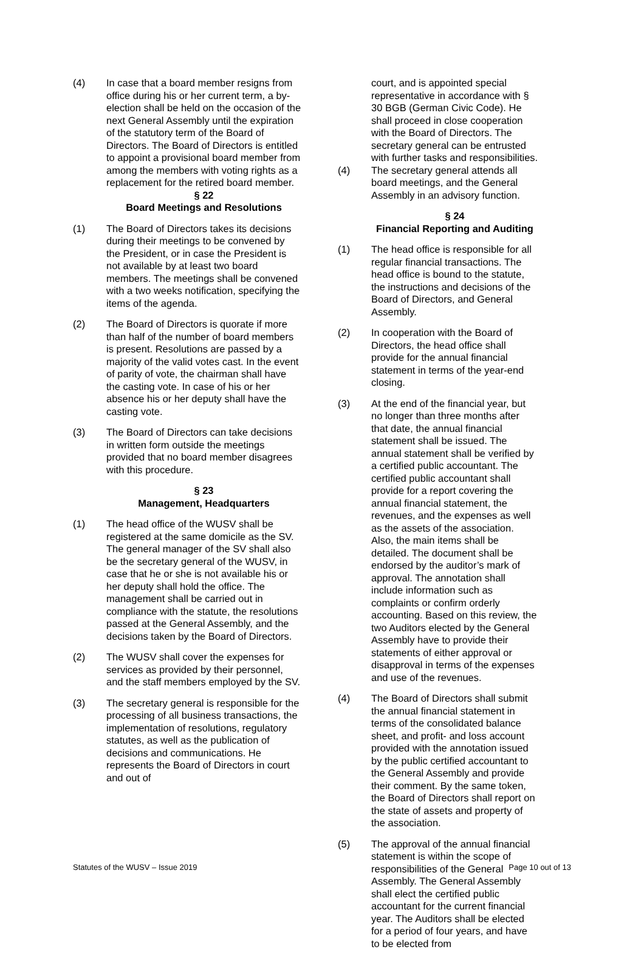(4) In case that a board member resigns from office during his or her current term, a by-election shall be held on the occasion of the next General Assembly until the expiration of the statutory term of the Board of Directors. The Board of Directors is entitled to appoint a provisional board member from among the members with voting rights as a replacement for the retired board member.
§ 22
Board Meetings and Resolutions
(1) The Board of Directors takes its decisions during their meetings to be convened by the President, or in case the President is not available by at least two board members. The meetings shall be convened with a two weeks notification, specifying the items of the agenda.
(2) The Board of Directors is quorate if more than half of the number of board members is present. Resolutions are passed by a majority of the valid votes cast. In the event of parity of vote, the chairman shall have the casting vote. In case of his or her absence his or her deputy shall have the casting vote.
(3) The Board of Directors can take decisions in written form outside the meetings provided that no board member disagrees with this procedure.
§ 23
Management, Headquarters
(1) The head office of the WUSV shall be registered at the same domicile as the SV.
The general manager of the SV shall also be the secretary general of the WUSV, in case that he or she is not available his or her deputy shall hold the office. The management shall be carried out in compliance with the statute, the resolutions passed at the General Assembly, and the decisions taken by the Board of Directors.
(2) The WUSV shall cover the expenses for services as provided by their personnel, and the staff members employed by the SV.
(3) The secretary general is responsible for the processing of all business transactions, the implementation of resolutions, regulatory statutes, as well as the publication of decisions and communications. He represents the Board of Directors in court and out of
court, and is appointed special representative in accordance with § 30 BGB (German Civic Code). He shall proceed in close cooperation with the Board of Directors. The secretary general can be entrusted with further tasks and responsibilities.
(4) The secretary general attends all board meetings, and the General Assembly in an advisory function.
§ 24
Financial Reporting and Auditing
(1) The head office is responsible for all regular financial transactions. The head office is bound to the statute, the instructions and decisions of the Board of Directors, and General Assembly.
(2) In cooperation with the Board of Directors, the head office shall provide for the annual financial statement in terms of the year-end closing.
(3) At the end of the financial year, but no longer than three months after that date, the annual financial statement shall be issued. The annual statement shall be verified by a certified public accountant. The certified public accountant shall provide for a report covering the annual financial statement, the revenues, and the expenses as well as the assets of the association. Also, the main items shall be detailed. The document shall be endorsed by the auditor’s mark of approval. The annotation shall include information such as complaints or confirm orderly accounting. Based on this review, the two Auditors elected by the General Assembly have to provide their statements of either approval or disapproval in terms of the expenses and use of the revenues.
(4) The Board of Directors shall submit the annual financial statement in terms of the consolidated balance sheet, and profit- and loss account provided with the annotation issued by the public certified accountant to the General Assembly and provide their comment. By the same token, the Board of Directors shall report on the state of assets and property of the association.
(5) The approval of the annual financial statement is within the scope of responsibilities of the General Assembly. The General Assembly shall elect the certified public accountant for the current financial year. The Auditors shall be elected for a period of four years, and have to be elected from
Statutes of the WUSV – Issue 2019 Page 10 out of 13